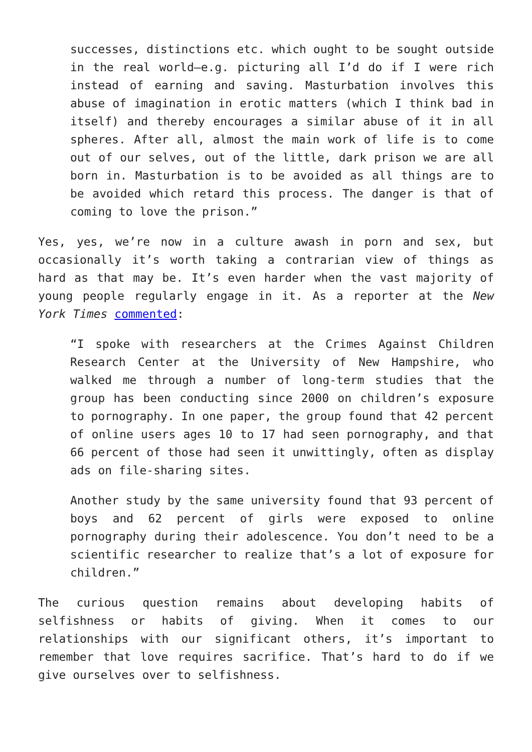successes, distinctions etc. which ought to be sought outside in the real world—e.g. picturing all I’d do if I were rich instead of earning and saving. Masturbation involves this abuse of imagination in erotic matters (which I think bad in itself) and thereby encourages a similar abuse of it in all spheres. After all, almost the main work of life is to come out of our selves, out of the little, dark prison we are all born in. Masturbation is to be avoided as all things are to be avoided which retard this process. The danger is that of coming to love the prison.”
Yes, yes, we’re now in a culture awash in porn and sex, but occasionally it’s worth taking a contrarian view of things as hard as that may be. It’s even harder when the vast majority of young people regularly engage in it. As a reporter at the New York Times commented:
“I spoke with researchers at the Crimes Against Children Research Center at the University of New Hampshire, who walked me through a number of long-term studies that the group has been conducting since 2000 on children’s exposure to pornography. In one paper, the group found that 42 percent of online users ages 10 to 17 had seen pornography, and that 66 percent of those had seen it unwittingly, often as display ads on file-sharing sites.
Another study by the same university found that 93 percent of boys and 62 percent of girls were exposed to online pornography during their adolescence. You don’t need to be a scientific researcher to realize that’s a lot of exposure for children.”
The curious question remains about developing habits of selfishness or habits of giving. When it comes to our relationships with our significant others, it’s important to remember that love requires sacrifice. That’s hard to do if we give ourselves over to selfishness.